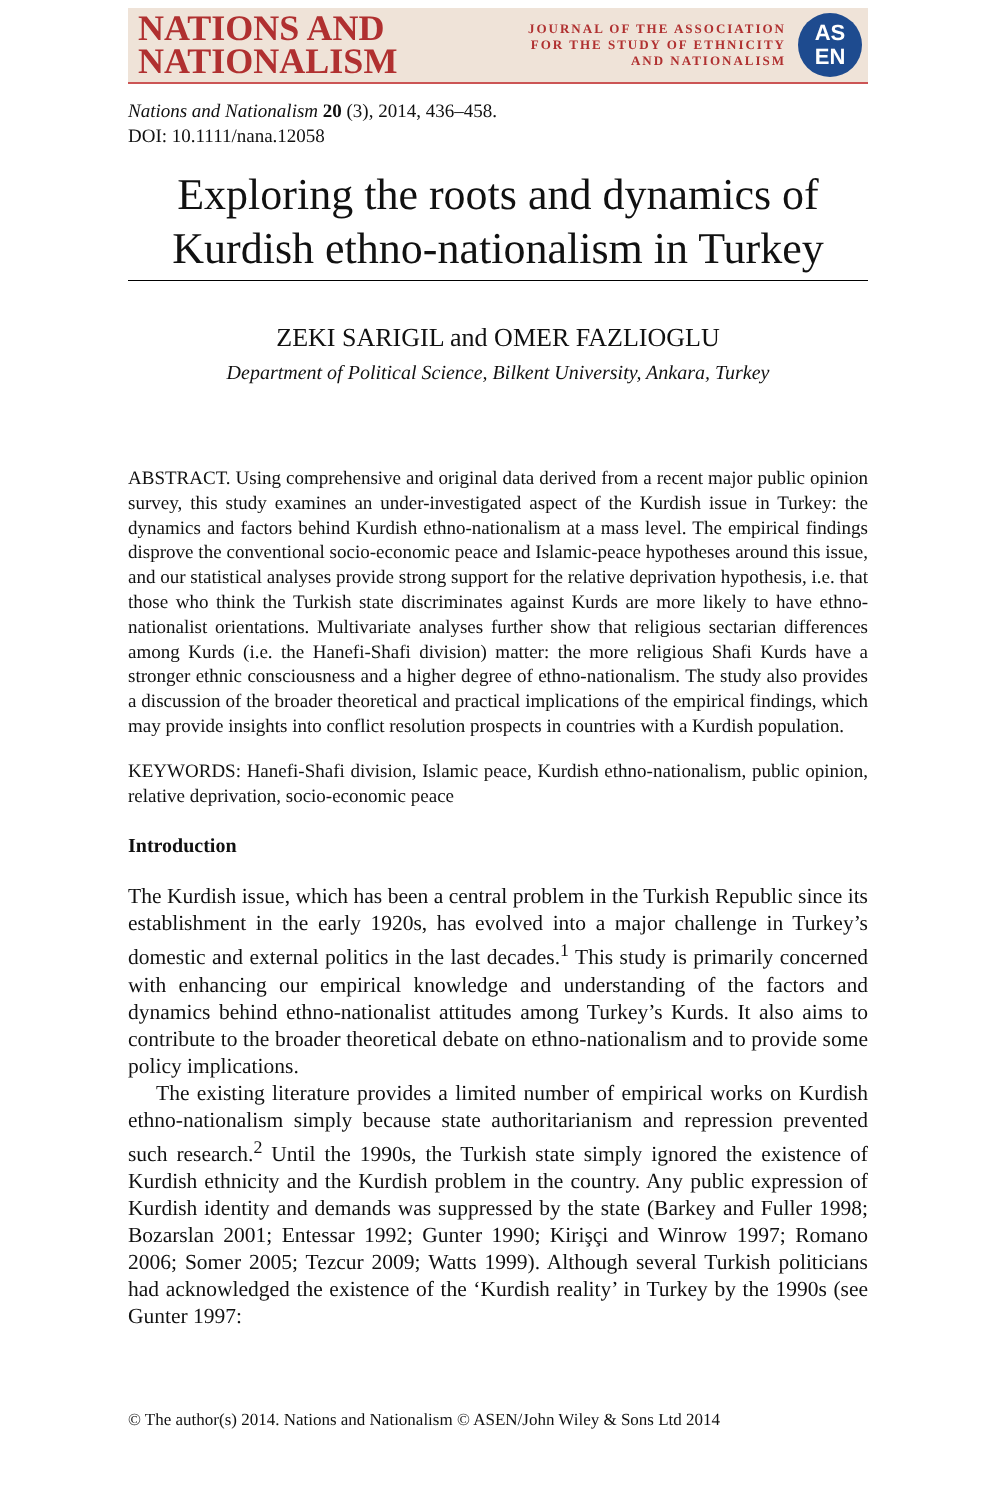NATIONS AND
NATIONALISM
JOURNAL OF THE ASSOCIATION
FOR THE STUDY OF ETHNICITY
AND NATIONALISM
AS
EN
Nations and Nationalism 20 (3), 2014, 436–458.
DOI: 10.1111/nana.12058
Exploring the roots and dynamics of Kurdish ethno-nationalism in Turkey
ZEKI SARIGIL and OMER FAZLIOGLU
Department of Political Science, Bilkent University, Ankara, Turkey
ABSTRACT. Using comprehensive and original data derived from a recent major public opinion survey, this study examines an under-investigated aspect of the Kurdish issue in Turkey: the dynamics and factors behind Kurdish ethno-nationalism at a mass level. The empirical findings disprove the conventional socio-economic peace and Islamic-peace hypotheses around this issue, and our statistical analyses provide strong support for the relative deprivation hypothesis, i.e. that those who think the Turkish state discriminates against Kurds are more likely to have ethno-nationalist orientations. Multivariate analyses further show that religious sectarian differences among Kurds (i.e. the Hanefi-Shafi division) matter: the more religious Shafi Kurds have a stronger ethnic consciousness and a higher degree of ethno-nationalism. The study also provides a discussion of the broader theoretical and practical implications of the empirical findings, which may provide insights into conflict resolution prospects in countries with a Kurdish population.
KEYWORDS: Hanefi-Shafi division, Islamic peace, Kurdish ethno-nationalism, public opinion, relative deprivation, socio-economic peace
Introduction
The Kurdish issue, which has been a central problem in the Turkish Republic since its establishment in the early 1920s, has evolved into a major challenge in Turkey’s domestic and external politics in the last decades.<sup>1</sup> This study is primarily concerned with enhancing our empirical knowledge and understanding of the factors and dynamics behind ethno-nationalist attitudes among Turkey’s Kurds. It also aims to contribute to the broader theoretical debate on ethno-nationalism and to provide some policy implications.
The existing literature provides a limited number of empirical works on Kurdish ethno-nationalism simply because state authoritarianism and repression prevented such research.<sup>2</sup> Until the 1990s, the Turkish state simply ignored the existence of Kurdish ethnicity and the Kurdish problem in the country. Any public expression of Kurdish identity and demands was suppressed by the state (Barkey and Fuller 1998; Bozarslan 2001; Entessar 1992; Gunter 1990; Kirişçi and Winrow 1997; Romano 2006; Somer 2005; Tezcur 2009; Watts 1999). Although several Turkish politicians had acknowledged the existence of the ‘Kurdish reality’ in Turkey by the 1990s (see Gunter 1997:
© The author(s) 2014. Nations and Nationalism © ASEN/John Wiley & Sons Ltd 2014